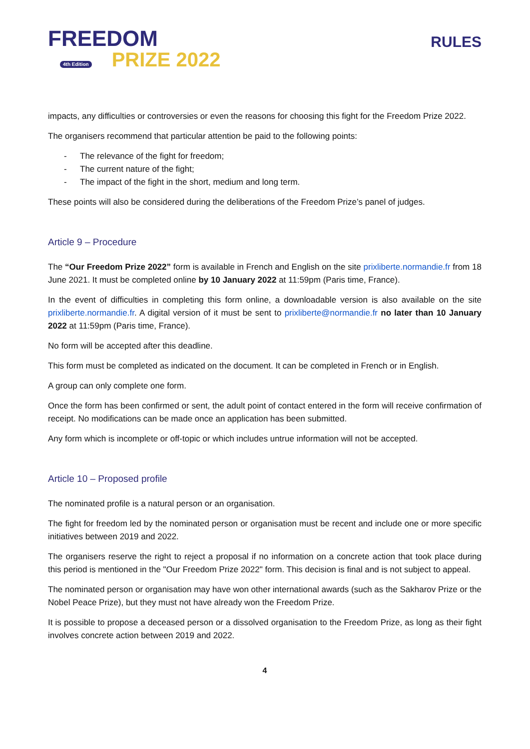FREEDOM
4th Edition PRIZE 2022
RULES
impacts, any difficulties or controversies or even the reasons for choosing this fight for the Freedom Prize 2022.
The organisers recommend that particular attention be paid to the following points:
- The relevance of the fight for freedom;
- The current nature of the fight;
- The impact of the fight in the short, medium and long term.
These points will also be considered during the deliberations of the Freedom Prize’s panel of judges.
Article 9 – Procedure
The “Our Freedom Prize 2022” form is available in French and English on the site prixliberte.normandie.fr from 18 June 2021. It must be completed online by 10 January 2022 at 11:59pm (Paris time, France).
In the event of difficulties in completing this form online, a downloadable version is also available on the site prixliberte.normandie.fr. A digital version of it must be sent to prixliberte@normandie.fr no later than 10 January 2022 at 11:59pm (Paris time, France).
No form will be accepted after this deadline.
This form must be completed as indicated on the document. It can be completed in French or in English.
A group can only complete one form.
Once the form has been confirmed or sent, the adult point of contact entered in the form will receive confirmation of receipt. No modifications can be made once an application has been submitted.
Any form which is incomplete or off-topic or which includes untrue information will not be accepted.
Article 10 – Proposed profile
The nominated profile is a natural person or an organisation.
The fight for freedom led by the nominated person or organisation must be recent and include one or more specific initiatives between 2019 and 2022.
The organisers reserve the right to reject a proposal if no information on a concrete action that took place during this period is mentioned in the "Our Freedom Prize 2022" form. This decision is final and is not subject to appeal.
The nominated person or organisation may have won other international awards (such as the Sakharov Prize or the Nobel Peace Prize), but they must not have already won the Freedom Prize.
It is possible to propose a deceased person or a dissolved organisation to the Freedom Prize, as long as their fight involves concrete action between 2019 and 2022.
4